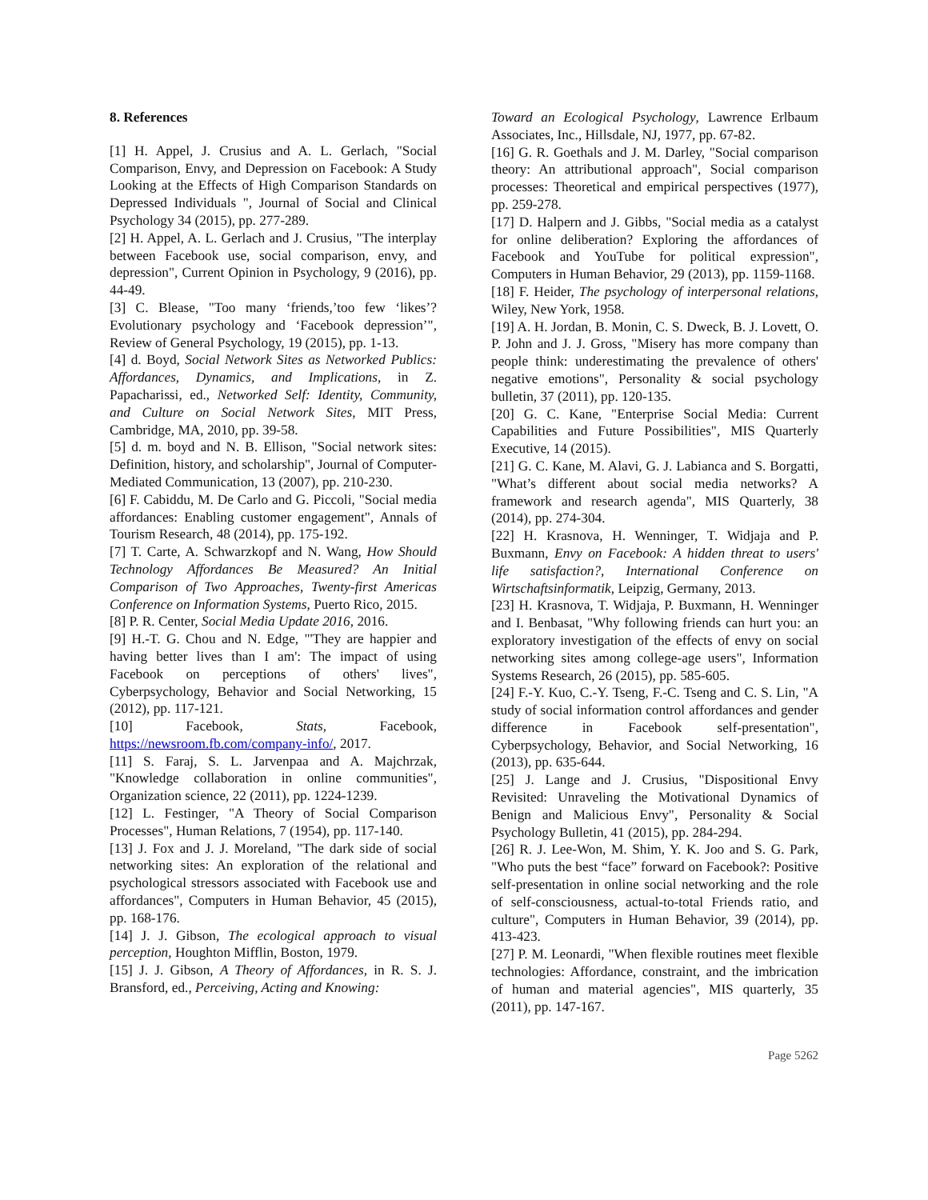8. References
[1] H. Appel, J. Crusius and A. L. Gerlach, "Social Comparison, Envy, and Depression on Facebook: A Study Looking at the Effects of High Comparison Standards on Depressed Individuals ", Journal of Social and Clinical Psychology 34 (2015), pp. 277-289.
[2] H. Appel, A. L. Gerlach and J. Crusius, "The interplay between Facebook use, social comparison, envy, and depression", Current Opinion in Psychology, 9 (2016), pp. 44-49.
[3] C. Blease, "Too many ‘friends,’too few ‘likes’? Evolutionary psychology and ‘Facebook depression’", Review of General Psychology, 19 (2015), pp. 1-13.
[4] d. Boyd, Social Network Sites as Networked Publics: Affordances, Dynamics, and Implications, in Z. Papacharissi, ed., Networked Self: Identity, Community, and Culture on Social Network Sites, MIT Press, Cambridge, MA, 2010, pp. 39-58.
[5] d. m. boyd and N. B. Ellison, "Social network sites: Definition, history, and scholarship", Journal of Computer-Mediated Communication, 13 (2007), pp. 210-230.
[6] F. Cabiddu, M. De Carlo and G. Piccoli, "Social media affordances: Enabling customer engagement", Annals of Tourism Research, 48 (2014), pp. 175-192.
[7] T. Carte, A. Schwarzkopf and N. Wang, How Should Technology Affordances Be Measured? An Initial Comparison of Two Approaches, Twenty-first Americas Conference on Information Systems, Puerto Rico, 2015.
[8] P. R. Center, Social Media Update 2016, 2016.
[9] H.-T. G. Chou and N. Edge, "'They are happier and having better lives than I am': The impact of using Facebook on perceptions of others' lives", Cyberpsychology, Behavior and Social Networking, 15 (2012), pp. 117-121.
[10] Facebook, Stats, Facebook, https://newsroom.fb.com/company-info/, 2017.
[11] S. Faraj, S. L. Jarvenpaa and A. Majchrzak, "Knowledge collaboration in online communities", Organization science, 22 (2011), pp. 1224-1239.
[12] L. Festinger, "A Theory of Social Comparison Processes", Human Relations, 7 (1954), pp. 117-140.
[13] J. Fox and J. J. Moreland, "The dark side of social networking sites: An exploration of the relational and psychological stressors associated with Facebook use and affordances", Computers in Human Behavior, 45 (2015), pp. 168-176.
[14] J. J. Gibson, The ecological approach to visual perception, Houghton Mifflin, Boston, 1979.
[15] J. J. Gibson, A Theory of Affordances, in R. S. J. Bransford, ed., Perceiving, Acting and Knowing:
Toward an Ecological Psychology, Lawrence Erlbaum Associates, Inc., Hillsdale, NJ, 1977, pp. 67-82.
[16] G. R. Goethals and J. M. Darley, "Social comparison theory: An attributional approach", Social comparison processes: Theoretical and empirical perspectives (1977), pp. 259-278.
[17] D. Halpern and J. Gibbs, "Social media as a catalyst for online deliberation? Exploring the affordances of Facebook and YouTube for political expression", Computers in Human Behavior, 29 (2013), pp. 1159-1168.
[18] F. Heider, The psychology of interpersonal relations, Wiley, New York, 1958.
[19] A. H. Jordan, B. Monin, C. S. Dweck, B. J. Lovett, O. P. John and J. J. Gross, "Misery has more company than people think: underestimating the prevalence of others' negative emotions", Personality & social psychology bulletin, 37 (2011), pp. 120-135.
[20] G. C. Kane, "Enterprise Social Media: Current Capabilities and Future Possibilities", MIS Quarterly Executive, 14 (2015).
[21] G. C. Kane, M. Alavi, G. J. Labianca and S. Borgatti, "What’s different about social media networks? A framework and research agenda", MIS Quarterly, 38 (2014), pp. 274-304.
[22] H. Krasnova, H. Wenninger, T. Widjaja and P. Buxmann, Envy on Facebook: A hidden threat to users' life satisfaction?, International Conference on Wirtschaftsinformatik, Leipzig, Germany, 2013.
[23] H. Krasnova, T. Widjaja, P. Buxmann, H. Wenninger and I. Benbasat, "Why following friends can hurt you: an exploratory investigation of the effects of envy on social networking sites among college-age users", Information Systems Research, 26 (2015), pp. 585-605.
[24] F.-Y. Kuo, C.-Y. Tseng, F.-C. Tseng and C. S. Lin, "A study of social information control affordances and gender difference in Facebook self-presentation", Cyberpsychology, Behavior, and Social Networking, 16 (2013), pp. 635-644.
[25] J. Lange and J. Crusius, "Dispositional Envy Revisited: Unraveling the Motivational Dynamics of Benign and Malicious Envy", Personality & Social Psychology Bulletin, 41 (2015), pp. 284-294.
[26] R. J. Lee-Won, M. Shim, Y. K. Joo and S. G. Park, "Who puts the best “face” forward on Facebook?: Positive self-presentation in online social networking and the role of self-consciousness, actual-to-total Friends ratio, and culture", Computers in Human Behavior, 39 (2014), pp. 413-423.
[27] P. M. Leonardi, "When flexible routines meet flexible technologies: Affordance, constraint, and the imbrication of human and material agencies", MIS quarterly, 35 (2011), pp. 147-167.
Page 5262